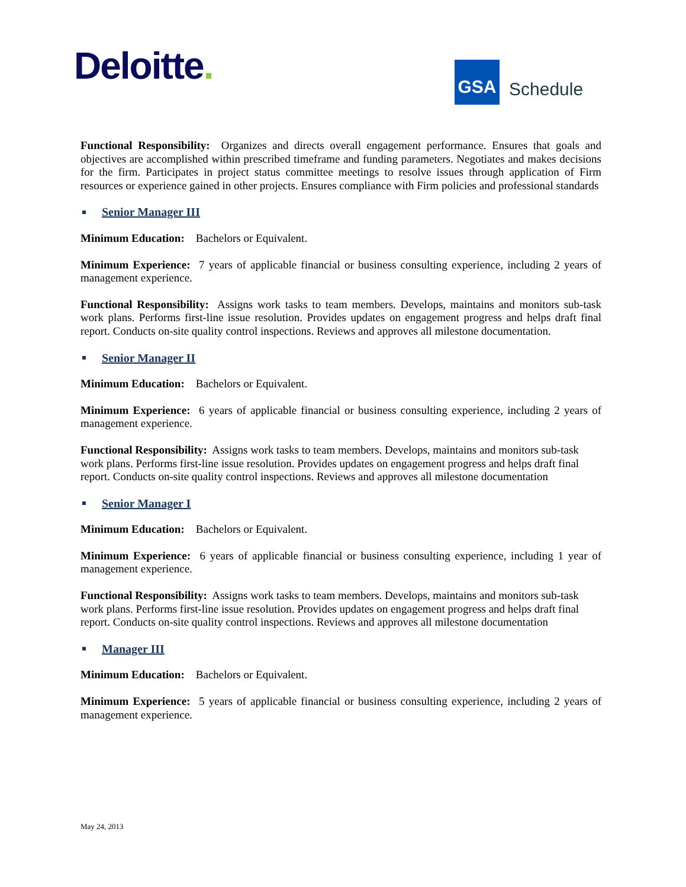Deloitte.
GSA
Schedule
Functional Responsibility: Organizes and directs overall engagement performance. Ensures that goals and objectives are accomplished within prescribed timeframe and funding parameters. Negotiates and makes decisions for the firm. Participates in project status committee meetings to resolve issues through application of Firm resources or experience gained in other projects. Ensures compliance with Firm policies and professional standards
Senior Manager III
Minimum Education: Bachelors or Equivalent.
Minimum Experience: 7 years of applicable financial or business consulting experience, including 2 years of management experience.
Functional Responsibility: Assigns work tasks to team members. Develops, maintains and monitors sub-task work plans. Performs first-line issue resolution. Provides updates on engagement progress and helps draft final report. Conducts on-site quality control inspections. Reviews and approves all milestone documentation.
Senior Manager II
Minimum Education: Bachelors or Equivalent.
Minimum Experience: 6 years of applicable financial or business consulting experience, including 2 years of management experience.
Functional Responsibility: Assigns work tasks to team members. Develops, maintains and monitors sub-task work plans. Performs first-line issue resolution. Provides updates on engagement progress and helps draft final report. Conducts on-site quality control inspections. Reviews and approves all milestone documentation
Senior Manager I
Minimum Education: Bachelors or Equivalent.
Minimum Experience: 6 years of applicable financial or business consulting experience, including 1 year of management experience.
Functional Responsibility: Assigns work tasks to team members. Develops, maintains and monitors sub-task work plans. Performs first-line issue resolution. Provides updates on engagement progress and helps draft final report. Conducts on-site quality control inspections. Reviews and approves all milestone documentation
Manager III
Minimum Education: Bachelors or Equivalent.
Minimum Experience: 5 years of applicable financial or business consulting experience, including 2 years of management experience.
May 24, 2013